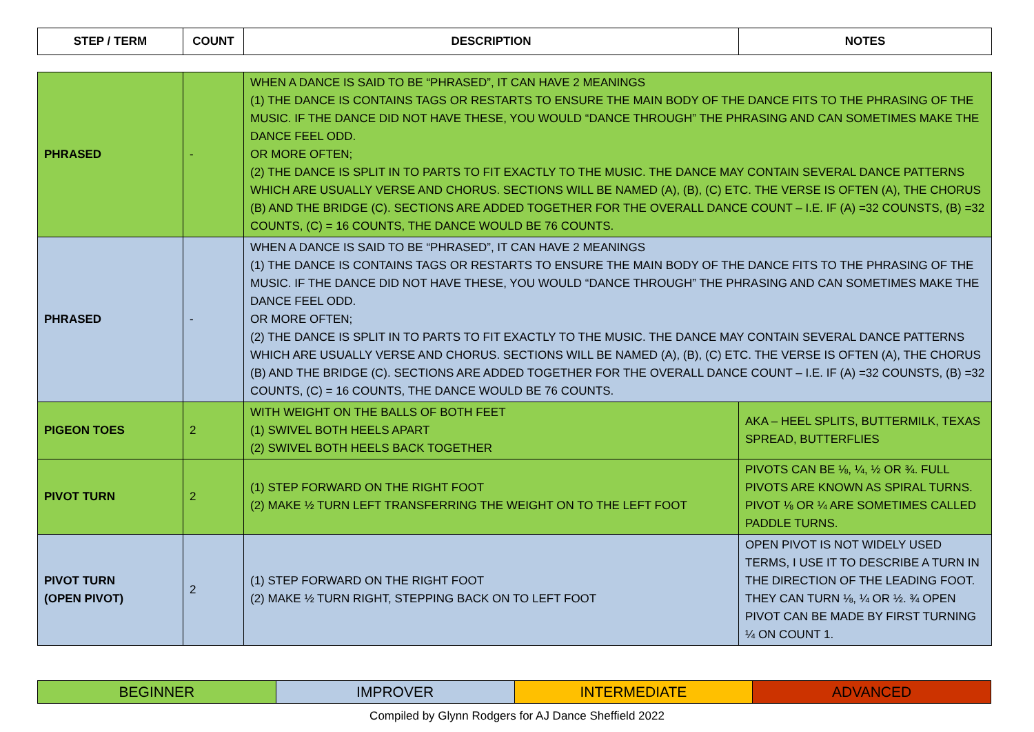| STEP / TERM | COUNT | DESCRIPTION | NOTES |
| --- | --- | --- | --- |
| PHRASED | - | WHEN A DANCE IS SAID TO BE “PHRASED”, IT CAN HAVE 2 MEANINGS (1) THE DANCE IS CONTAINS TAGS OR RESTARTS TO ENSURE THE MAIN BODY OF THE DANCE FITS TO THE PHRASING OF THE MUSIC. IF THE DANCE DID NOT HAVE THESE, YOU WOULD “DANCE THROUGH” THE PHRASING AND CAN SOMETIMES MAKE THE DANCE FEEL ODD. OR MORE OFTEN; (2) THE DANCE IS SPLIT IN TO PARTS TO FIT EXACTLY TO THE MUSIC. THE DANCE MAY CONTAIN SEVERAL DANCE PATTERNS WHICH ARE USUALLY VERSE AND CHORUS. SECTIONS WILL BE NAMED (A), (B), (C) ETC. THE VERSE IS OFTEN (A), THE CHORUS (B) AND THE BRIDGE (C). SECTIONS ARE ADDED TOGETHER FOR THE OVERALL DANCE COUNT – I.E. IF (A) =32 COUNSTS, (B) =32 COUNTS, (C) = 16 COUNTS, THE DANCE WOULD BE 76 COUNTS. | |
| PHRASED | - | WHEN A DANCE IS SAID TO BE “PHRASED”, IT CAN HAVE 2 MEANINGS (1) THE DANCE IS CONTAINS TAGS OR RESTARTS TO ENSURE THE MAIN BODY OF THE DANCE FITS TO THE PHRASING OF THE MUSIC. IF THE DANCE DID NOT HAVE THESE, YOU WOULD “DANCE THROUGH” THE PHRASING AND CAN SOMETIMES MAKE THE DANCE FEEL ODD. OR MORE OFTEN; (2) THE DANCE IS SPLIT IN TO PARTS TO FIT EXACTLY TO THE MUSIC. THE DANCE MAY CONTAIN SEVERAL DANCE PATTERNS WHICH ARE USUALLY VERSE AND CHORUS. SECTIONS WILL BE NAMED (A), (B), (C) ETC. THE VERSE IS OFTEN (A), THE CHORUS (B) AND THE BRIDGE (C). SECTIONS ARE ADDED TOGETHER FOR THE OVERALL DANCE COUNT – I.E. IF (A) =32 COUNSTS, (B) =32 COUNTS, (C) = 16 COUNTS, THE DANCE WOULD BE 76 COUNTS. | |
| PIGEON TOES | 2 | WITH WEIGHT ON THE BALLS OF BOTH FEET (1) SWIVEL BOTH HEELS APART (2) SWIVEL BOTH HEELS BACK TOGETHER | AKA – HEEL SPLITS, BUTTERMILK, TEXAS SPREAD, BUTTERFLIES |
| PIVOT TURN | 2 | (1) STEP FORWARD ON THE RIGHT FOOT (2) MAKE ½ TURN LEFT TRANSFERRING THE WEIGHT ON TO THE LEFT FOOT | PIVOTS CAN BE ⅛, ¼, ½ OR ¾. FULL PIVOTS ARE KNOWN AS SPIRAL TURNS. PIVOT ⅛ OR ¼ ARE SOMETIMES CALLED PADDLE TURNS. |
| PIVOT TURN (OPEN PIVOT) | 2 | (1) STEP FORWARD ON THE RIGHT FOOT (2) MAKE ½ TURN RIGHT, STEPPING BACK ON TO LEFT FOOT | OPEN PIVOT IS NOT WIDELY USED TERMS, I USE IT TO DESCRIBE A TURN IN THE DIRECTION OF THE LEADING FOOT. THEY CAN TURN ⅛, ¼ OR ½. ¾ OPEN PIVOT CAN BE MADE BY FIRST TURNING ¼ ON COUNT 1. |
| BEGINNER | IMPROVER | INTERMEDIATE | ADVANCED |
Compiled by Glynn Rodgers for AJ Dance Sheffield 2022